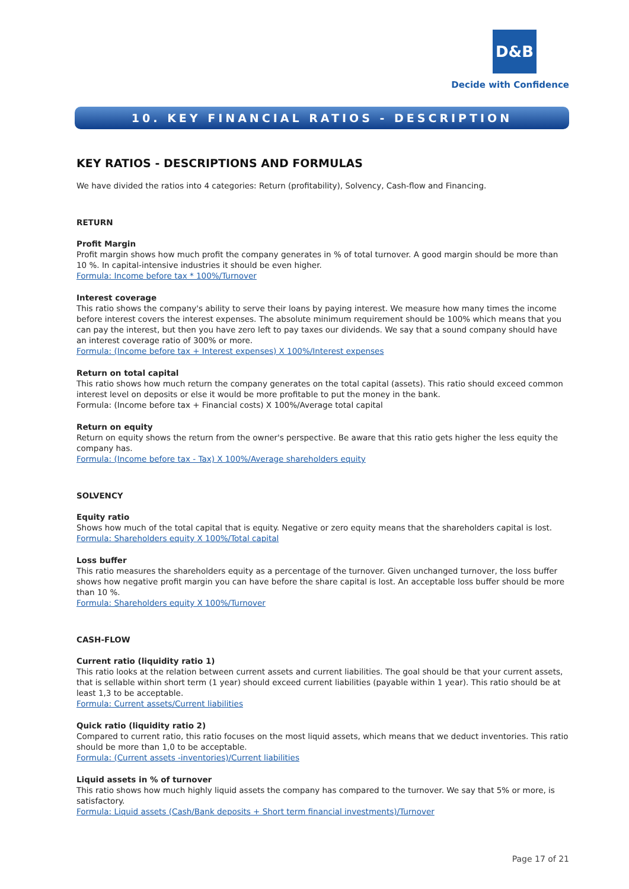D&B
Decide with Confidence
10. KEY FINANCIAL RATIOS - DESCRIPTION
KEY RATIOS - DESCRIPTIONS AND FORMULAS
We have divided the ratios into 4 categories: Return (profitability), Solvency, Cash-flow and Financing.
RETURN
Profit Margin
Profit margin shows how much profit the company generates in % of total turnover. A good margin should be more than 10 %. In capital-intensive industries it should be even higher.
Formula: Income before tax * 100%/Turnover
Interest coverage
This ratio shows the company's ability to serve their loans by paying interest. We measure how many times the income before interest covers the interest expenses. The absolute minimum requirement should be 100% which means that you can pay the interest, but then you have zero left to pay taxes our dividends. We say that a sound company should have an interest coverage ratio of 300% or more.
Formula: (Income before tax + Interest expenses) X 100%/Interest expenses
Return on total capital
This ratio shows how much return the company generates on the total capital (assets). This ratio should exceed common interest level on deposits or else it would be more profitable to put the money in the bank.
Formula: (Income before tax + Financial costs) X 100%/Average total capital
Return on equity
Return on equity shows the return from the owner's perspective. Be aware that this ratio gets higher the less equity the company has.
Formula: (Income before tax - Tax) X 100%/Average shareholders equity
SOLVENCY
Equity ratio
Shows how much of the total capital that is equity. Negative or zero equity means that the shareholders capital is lost.
Formula: Shareholders equity X 100%/Total capital
Loss buffer
This ratio measures the shareholders equity as a percentage of the turnover. Given unchanged turnover, the loss buffer shows how negative profit margin you can have before the share capital is lost. An acceptable loss buffer should be more than 10 %.
Formula: Shareholders equity X 100%/Turnover
CASH-FLOW
Current ratio (liquidity ratio 1)
This ratio looks at the relation between current assets and current liabilities. The goal should be that your current assets, that is sellable within short term (1 year) should exceed current liabilities (payable within 1 year). This ratio should be at least 1,3 to be acceptable.
Formula: Current assets/Current liabilities
Quick ratio (liquidity ratio 2)
Compared to current ratio, this ratio focuses on the most liquid assets, which means that we deduct inventories. This ratio should be more than 1,0 to be acceptable.
Formula: (Current assets -inventories)/Current liabilities
Liquid assets in % of turnover
This ratio shows how much highly liquid assets the company has compared to the turnover. We say that 5% or more, is satisfactory.
Formula: Liquid assets (Cash/Bank deposits + Short term financial investments)/Turnover
Page 17 of 21